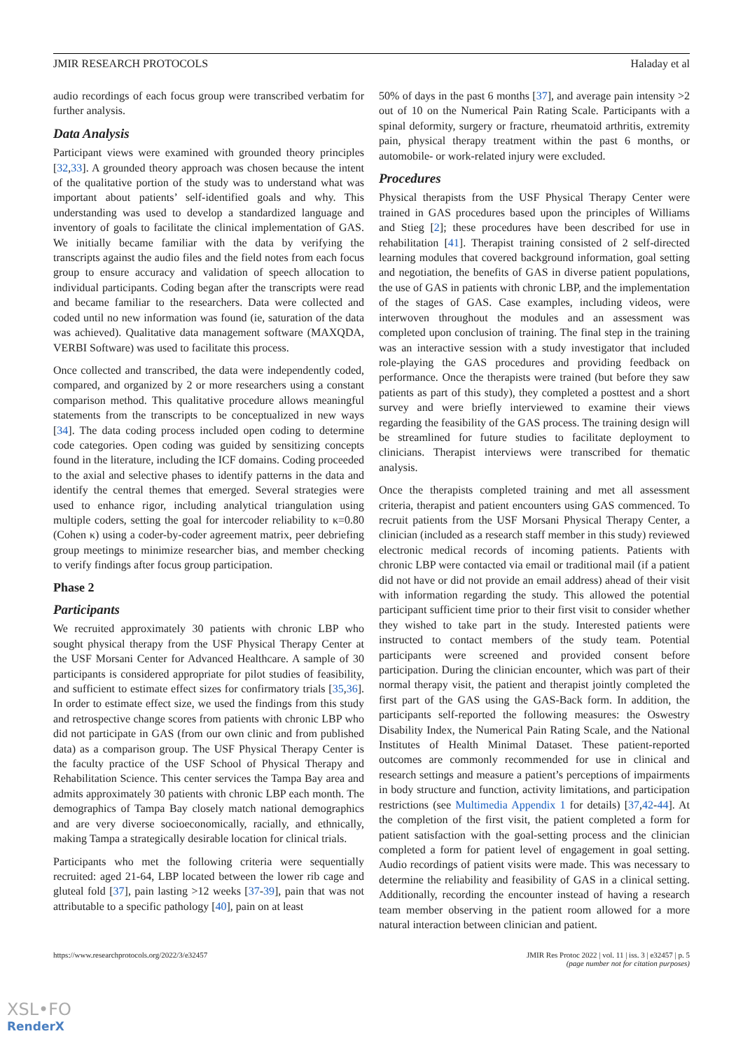JMIR RESEARCH PROTOCOLS Haladay et al
audio recordings of each focus group were transcribed verbatim for further analysis.
Data Analysis
Participant views were examined with grounded theory principles [32,33]. A grounded theory approach was chosen because the intent of the qualitative portion of the study was to understand what was important about patients’ self-identified goals and why. This understanding was used to develop a standardized language and inventory of goals to facilitate the clinical implementation of GAS. We initially became familiar with the data by verifying the transcripts against the audio files and the field notes from each focus group to ensure accuracy and validation of speech allocation to individual participants. Coding began after the transcripts were read and became familiar to the researchers. Data were collected and coded until no new information was found (ie, saturation of the data was achieved). Qualitative data management software (MAXQDA, VERBI Software) was used to facilitate this process.
Once collected and transcribed, the data were independently coded, compared, and organized by 2 or more researchers using a constant comparison method. This qualitative procedure allows meaningful statements from the transcripts to be conceptualized in new ways [34]. The data coding process included open coding to determine code categories. Open coding was guided by sensitizing concepts found in the literature, including the ICF domains. Coding proceeded to the axial and selective phases to identify patterns in the data and identify the central themes that emerged. Several strategies were used to enhance rigor, including analytical triangulation using multiple coders, setting the goal for intercoder reliability to κ=0.80 (Cohen κ) using a coder-by-coder agreement matrix, peer debriefing group meetings to minimize researcher bias, and member checking to verify findings after focus group participation.
Phase 2
Participants
We recruited approximately 30 patients with chronic LBP who sought physical therapy from the USF Physical Therapy Center at the USF Morsani Center for Advanced Healthcare. A sample of 30 participants is considered appropriate for pilot studies of feasibility, and sufficient to estimate effect sizes for confirmatory trials [35,36]. In order to estimate effect size, we used the findings from this study and retrospective change scores from patients with chronic LBP who did not participate in GAS (from our own clinic and from published data) as a comparison group. The USF Physical Therapy Center is the faculty practice of the USF School of Physical Therapy and Rehabilitation Science. This center services the Tampa Bay area and admits approximately 30 patients with chronic LBP each month. The demographics of Tampa Bay closely match national demographics and are very diverse socioeconomically, racially, and ethnically, making Tampa a strategically desirable location for clinical trials.
Participants who met the following criteria were sequentially recruited: aged 21-64, LBP located between the lower rib cage and gluteal fold [37], pain lasting >12 weeks [37-39], pain that was not attributable to a specific pathology [40], pain on at least
50% of days in the past 6 months [37], and average pain intensity >2 out of 10 on the Numerical Pain Rating Scale. Participants with a spinal deformity, surgery or fracture, rheumatoid arthritis, extremity pain, physical therapy treatment within the past 6 months, or automobile- or work-related injury were excluded.
Procedures
Physical therapists from the USF Physical Therapy Center were trained in GAS procedures based upon the principles of Williams and Stieg [2]; these procedures have been described for use in rehabilitation [41]. Therapist training consisted of 2 self-directed learning modules that covered background information, goal setting and negotiation, the benefits of GAS in diverse patient populations, the use of GAS in patients with chronic LBP, and the implementation of the stages of GAS. Case examples, including videos, were interwoven throughout the modules and an assessment was completed upon conclusion of training. The final step in the training was an interactive session with a study investigator that included role-playing the GAS procedures and providing feedback on performance. Once the therapists were trained (but before they saw patients as part of this study), they completed a posttest and a short survey and were briefly interviewed to examine their views regarding the feasibility of the GAS process. The training design will be streamlined for future studies to facilitate deployment to clinicians. Therapist interviews were transcribed for thematic analysis.
Once the therapists completed training and met all assessment criteria, therapist and patient encounters using GAS commenced. To recruit patients from the USF Morsani Physical Therapy Center, a clinician (included as a research staff member in this study) reviewed electronic medical records of incoming patients. Patients with chronic LBP were contacted via email or traditional mail (if a patient did not have or did not provide an email address) ahead of their visit with information regarding the study. This allowed the potential participant sufficient time prior to their first visit to consider whether they wished to take part in the study. Interested patients were instructed to contact members of the study team. Potential participants were screened and provided consent before participation. During the clinician encounter, which was part of their normal therapy visit, the patient and therapist jointly completed the first part of the GAS using the GAS-Back form. In addition, the participants self-reported the following measures: the Oswestry Disability Index, the Numerical Pain Rating Scale, and the National Institutes of Health Minimal Dataset. These patient-reported outcomes are commonly recommended for use in clinical and research settings and measure a patient’s perceptions of impairments in body structure and function, activity limitations, and participation restrictions (see Multimedia Appendix 1 for details) [37,42-44]. At the completion of the first visit, the patient completed a form for patient satisfaction with the goal-setting process and the clinician completed a form for patient level of engagement in goal setting. Audio recordings of patient visits were made. This was necessary to determine the reliability and feasibility of GAS in a clinical setting. Additionally, recording the encounter instead of having a research team member observing in the patient room allowed for a more natural interaction between clinician and patient.
https://www.researchprotocols.org/2022/3/e32457 JMIR Res Protoc 2022 | vol. 11 | iss. 3 | e32457 | p. 5
(page number not for citation purposes)
XSL•FO
RenderX